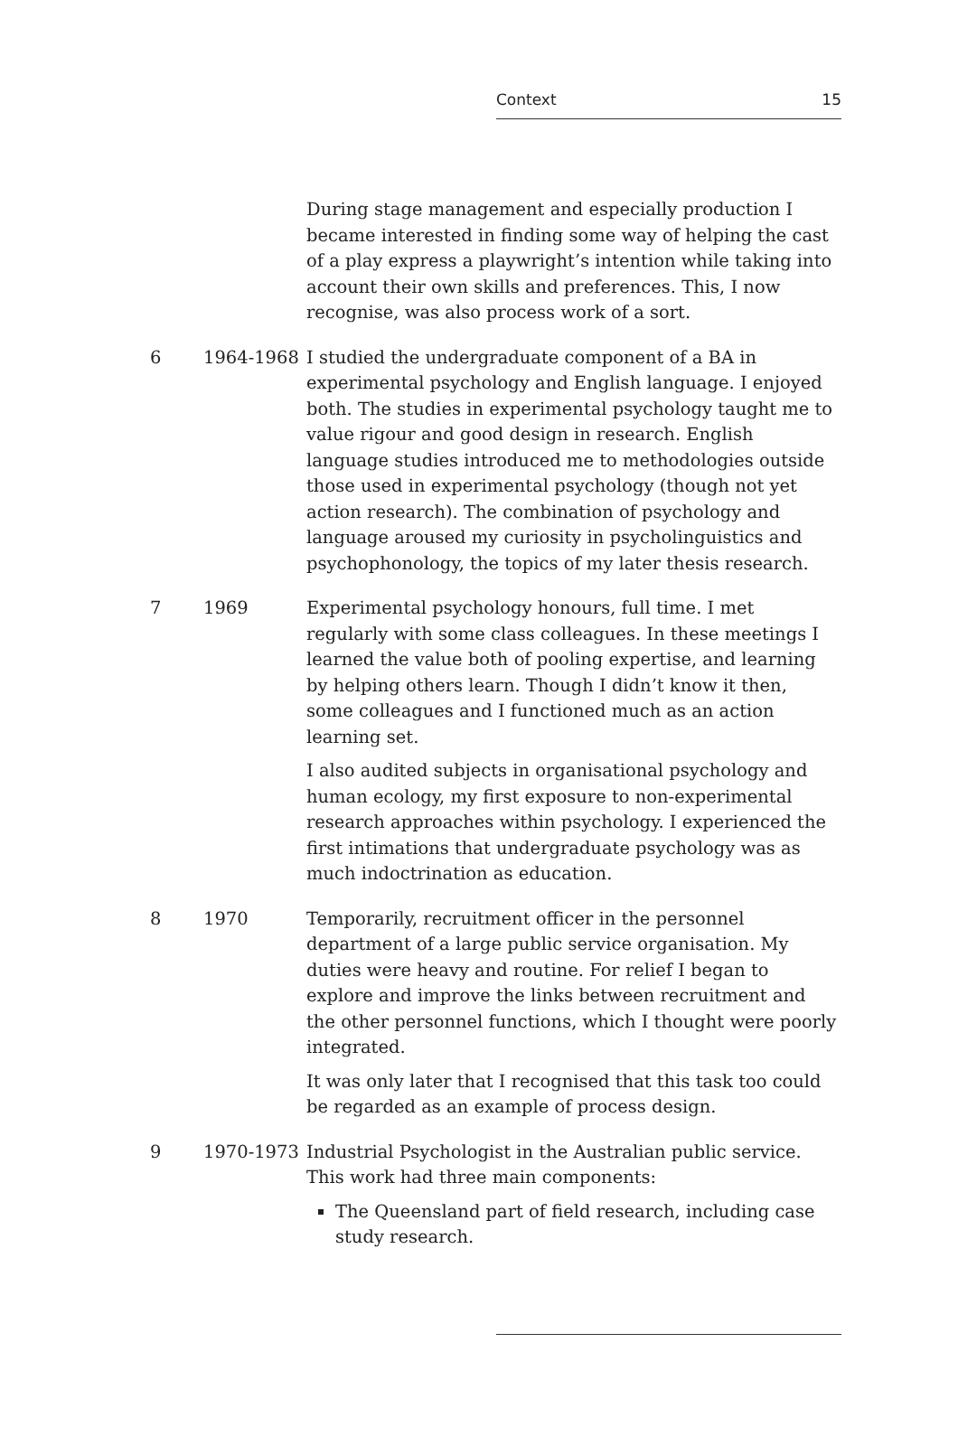Context 15
| | | During stage management and especially production I became interested in finding some way of helping the cast of a play express a playwright’s intention while taking into account their own skills and preferences. This, I now recognise, was also process work of a sort. |
| 6 | 1964-1968 | I studied the undergraduate component of a BA in experimental psychology and English language. I enjoyed both. The studies in experimental psychology taught me to value rigour and good design in research. English language studies introduced me to methodologies outside those used in experimental psychology (though not yet action research). The combination of psychology and language aroused my curiosity in psycholinguistics and psychophonology, the topics of my later thesis research. |
| 7 | 1969 | Experimental psychology honours, full time. I met regularly with some class colleagues. In these meetings I learned the value both of pooling expertise, and learning by helping others learn. Though I didn’t know it then, some colleagues and I functioned much as an action learning set. I also audited subjects in organisational psychology and human ecology, my first exposure to non-experimental research approaches within psychology. I experienced the first intimations that undergraduate psychology was as much indoctrination as education. |
| 8 | 1970 | Temporarily, recruitment officer in the personnel department of a large public service organisation. My duties were heavy and routine. For relief I began to explore and improve the links between recruitment and the other personnel functions, which I thought were poorly integrated. It was only later that I recognised that this task too could be regarded as an example of process design. |
| 9 | 1970-1973 | Industrial Psychologist in the Australian public service. This work had three main components: The Queensland part of field research, including case study research. |